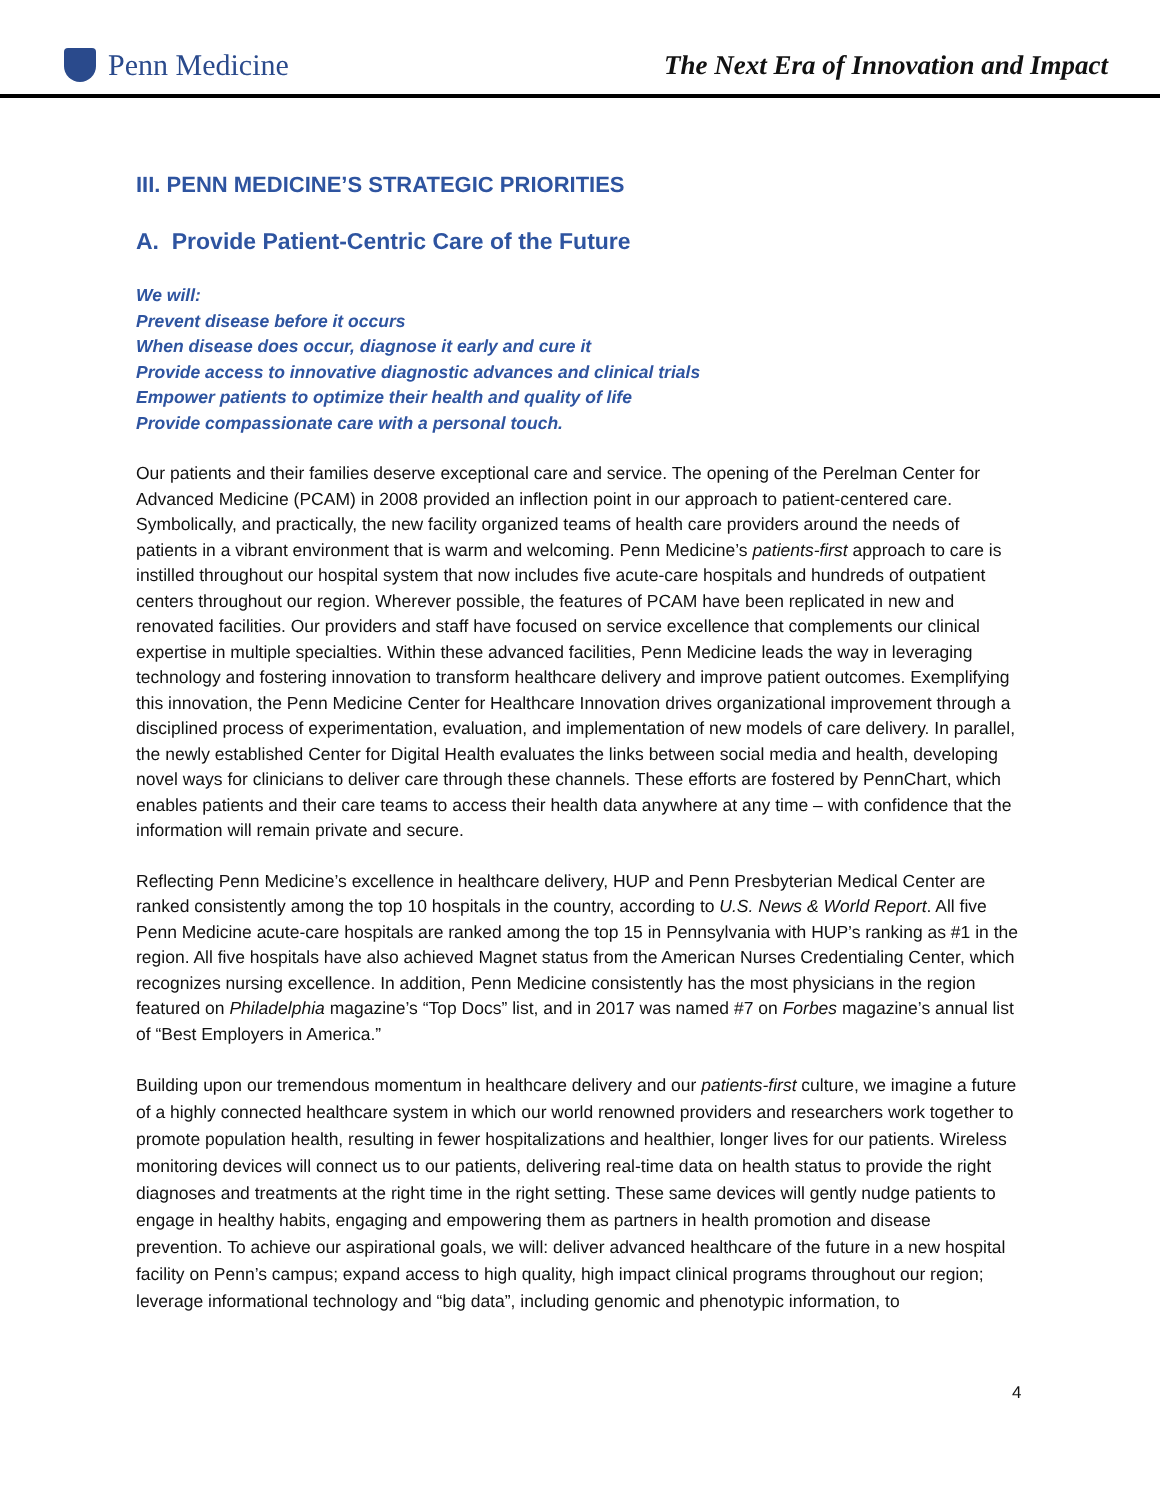Penn Medicine
The Next Era of Innovation and Impact
III. PENN MEDICINE’S STRATEGIC PRIORITIES
A. Provide Patient-Centric Care of the Future
We will:
Prevent disease before it occurs
When disease does occur, diagnose it early and cure it
Provide access to innovative diagnostic advances and clinical trials
Empower patients to optimize their health and quality of life
Provide compassionate care with a personal touch.
Our patients and their families deserve exceptional care and service. The opening of the Perelman Center for Advanced Medicine (PCAM) in 2008 provided an inflection point in our approach to patient-centered care. Symbolically, and practically, the new facility organized teams of health care providers around the needs of patients in a vibrant environment that is warm and welcoming. Penn Medicine’s patients-first approach to care is instilled throughout our hospital system that now includes five acute-care hospitals and hundreds of outpatient centers throughout our region. Wherever possible, the features of PCAM have been replicated in new and renovated facilities. Our providers and staff have focused on service excellence that complements our clinical expertise in multiple specialties. Within these advanced facilities, Penn Medicine leads the way in leveraging technology and fostering innovation to transform healthcare delivery and improve patient outcomes. Exemplifying this innovation, the Penn Medicine Center for Healthcare Innovation drives organizational improvement through a disciplined process of experimentation, evaluation, and implementation of new models of care delivery. In parallel, the newly established Center for Digital Health evaluates the links between social media and health, developing novel ways for clinicians to deliver care through these channels. These efforts are fostered by PennChart, which enables patients and their care teams to access their health data anywhere at any time – with confidence that the information will remain private and secure.
Reflecting Penn Medicine’s excellence in healthcare delivery, HUP and Penn Presbyterian Medical Center are ranked consistently among the top 10 hospitals in the country, according to U.S. News & World Report. All five Penn Medicine acute-care hospitals are ranked among the top 15 in Pennsylvania with HUP’s ranking as #1 in the region. All five hospitals have also achieved Magnet status from the American Nurses Credentialing Center, which recognizes nursing excellence. In addition, Penn Medicine consistently has the most physicians in the region featured on Philadelphia magazine’s “Top Docs” list, and in 2017 was named #7 on Forbes magazine’s annual list of “Best Employers in America.”
Building upon our tremendous momentum in healthcare delivery and our patients-first culture, we imagine a future of a highly connected healthcare system in which our world renowned providers and researchers work together to promote population health, resulting in fewer hospitalizations and healthier, longer lives for our patients. Wireless monitoring devices will connect us to our patients, delivering real-time data on health status to provide the right diagnoses and treatments at the right time in the right setting. These same devices will gently nudge patients to engage in healthy habits, engaging and empowering them as partners in health promotion and disease prevention. To achieve our aspirational goals, we will: deliver advanced healthcare of the future in a new hospital facility on Penn’s campus; expand access to high quality, high impact clinical programs throughout our region; leverage informational technology and “big data”, including genomic and phenotypic information, to
4